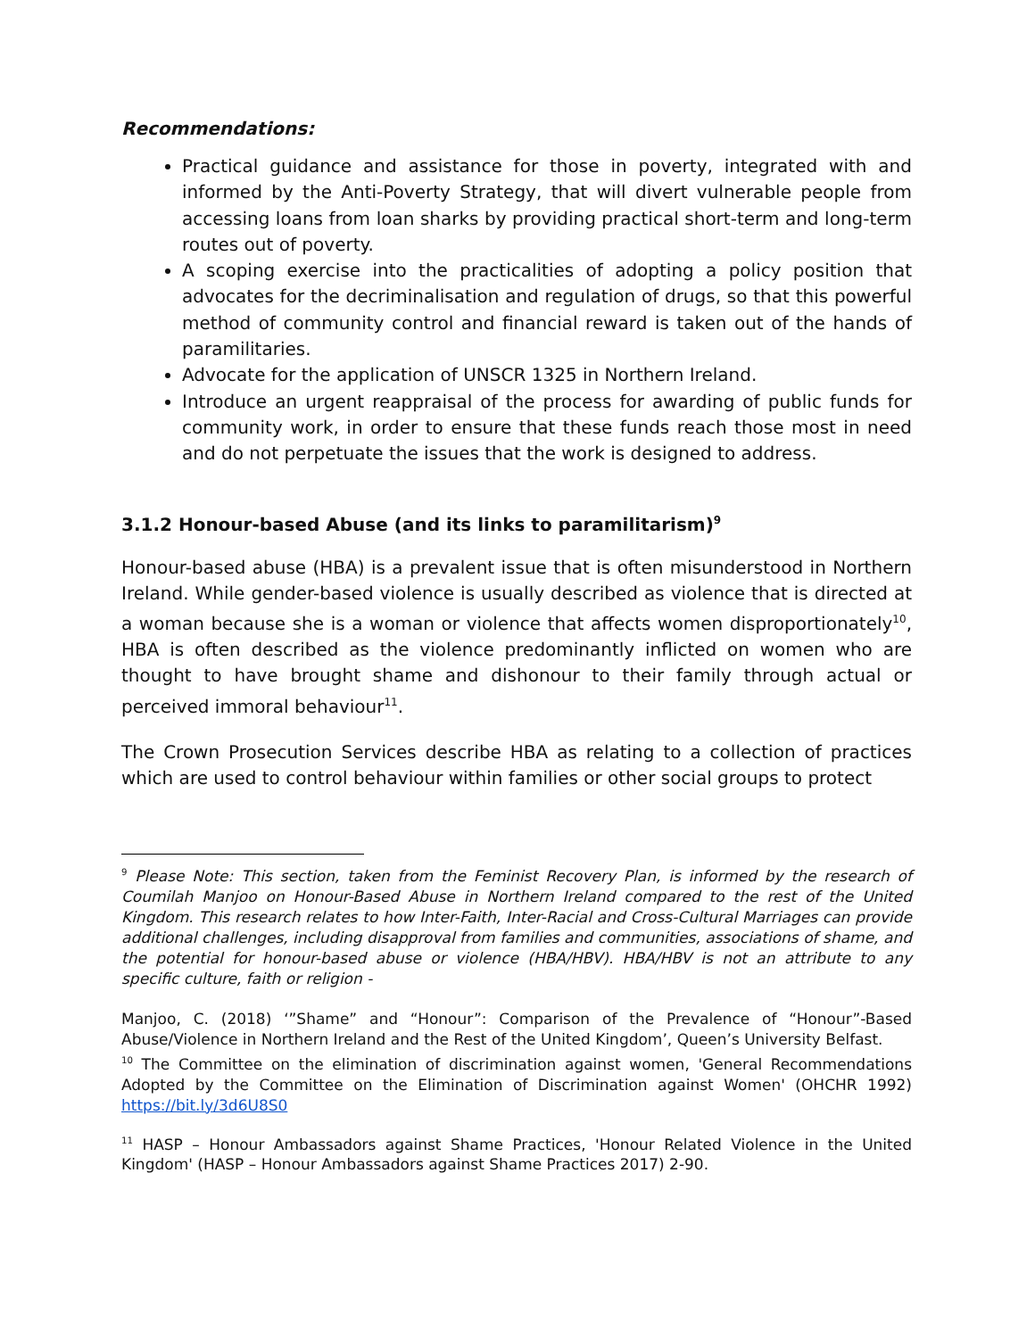Recommendations:
Practical guidance and assistance for those in poverty, integrated with and informed by the Anti-Poverty Strategy, that will divert vulnerable people from accessing loans from loan sharks by providing practical short-term and long-term routes out of poverty.
A scoping exercise into the practicalities of adopting a policy position that advocates for the decriminalisation and regulation of drugs, so that this powerful method of community control and financial reward is taken out of the hands of paramilitaries.
Advocate for the application of UNSCR 1325 in Northern Ireland.
Introduce an urgent reappraisal of the process for awarding of public funds for community work, in order to ensure that these funds reach those most in need and do not perpetuate the issues that the work is designed to address.
3.1.2 Honour-based Abuse (and its links to paramilitarism)<sup>9</sup>
Honour-based abuse (HBA) is a prevalent issue that is often misunderstood in Northern Ireland. While gender-based violence is usually described as violence that is directed at a woman because she is a woman or violence that affects women disproportionately<sup>10</sup>, HBA is often described as the violence predominantly inflicted on women who are thought to have brought shame and dishonour to their family through actual or perceived immoral behaviour<sup>11</sup>.
The Crown Prosecution Services describe HBA as relating to a collection of practices which are used to control behaviour within families or other social groups to protect
<sup>9</sup> Please Note: This section, taken from the Feminist Recovery Plan, is informed by the research of Coumilah Manjoo on Honour-Based Abuse in Northern Ireland compared to the rest of the United Kingdom. This research relates to how Inter-Faith, Inter-Racial and Cross-Cultural Marriages can provide additional challenges, including disapproval from families and communities, associations of shame, and the potential for honour-based abuse or violence (HBA/HBV). HBA/HBV is not an attribute to any specific culture, faith or religion -
Manjoo, C. (2018) ‘”Shame” and “Honour”: Comparison of the Prevalence of “Honour”-Based Abuse/Violence in Northern Ireland and the Rest of the United Kingdom’, Queen’s University Belfast.
<sup>10</sup> The Committee on the elimination of discrimination against women, 'General Recommendations Adopted by the Committee on the Elimination of Discrimination against Women' (OHCHR 1992) https://bit.ly/3d6U8S0
<sup>11</sup> HASP – Honour Ambassadors against Shame Practices, 'Honour Related Violence in the United Kingdom' (HASP – Honour Ambassadors against Shame Practices 2017) 2-90.